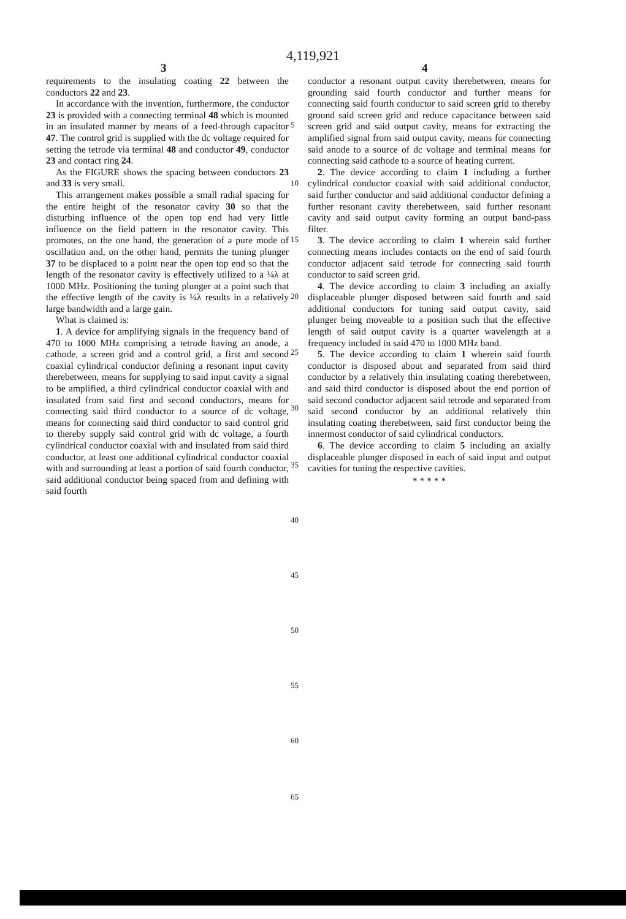4,119,921
3 4
requirements to the insulating coating 22 between the conductors 22 and 23.
In accordance with the invention, furthermore, the conductor 23 is provided with a connecting terminal 48 which is mounted in an insulated manner by means of a feed-through capacitor 47. The control grid is supplied with the dc voltage required for setting the tetrode via terminal 48 and conductor 49, conductor 23 and contact ring 24.
As the FIGURE shows the spacing between conductors 23 and 33 is very small.
This arrangement makes possible a small radial spacing for the entire height of the resonator cavity 30 so that the disturbing influence of the open top end had very little influence on the field pattern in the resonator cavity. This promotes, on the one hand, the generation of a pure mode of oscillation and, on the other hand, permits the tuning plunger 37 to be displaced to a point near the open top end so that the length of the resonator cavity is effectively utilized to a ¼λ at 1000 MHz. Positioning the tuning plunger at a point such that the effective length of the cavity is ¼λ results in a relatively large bandwidth and a large gain.
What is claimed is:
1. A device for amplifying signals in the frequency band of 470 to 1000 MHz comprising a tetrode having an anode, a cathode, a screen grid and a control grid, a first and second coaxial cylindrical conductor defining a resonant input cavity therebetween, means for supplying to said input cavity a signal to be amplified, a third cylindrical conductor coaxial with and insulated from said first and second conductors, means for connecting said third conductor to a source of dc voltage, means for connecting said third conductor to said control grid to thereby supply said control grid with dc voltage, a fourth cylindrical conductor coaxial with and insulated from said third conductor, at least one additional cylindrical conductor coaxial with and surrounding at least a portion of said fourth conductor, said additional conductor being spaced from and defining with said fourth
5
10
15
20
25
30
35
40
45
50
55
60
65
conductor a resonant output cavity therebetween, means for grounding said fourth conductor and further means for connecting said fourth conductor to said screen grid to thereby ground said screen grid and reduce capacitance between said screen grid and said output cavity, means for extracting the amplified signal from said output cavity, means for connecting said anode to a source of dc voltage and terminal means for connecting said cathode to a source of heating current.
2. The device according to claim 1 including a further cylindrical conductor coaxial with said additional conductor, said further conductor and said additional conductor defining a further resonant cavity therebetween, said further resonant cavity and said output cavity forming an output band-pass filter.
3. The device according to claim 1 wherein said further connecting means includes contacts on the end of said fourth conductor adjacent said tetrode for connecting said fourth conductor to said screen grid.
4. The device according to claim 3 including an axially displaceable plunger disposed between said fourth and said additional conductors for tuning said output cavity, said plunger being moveable to a position such that the effective length of said output cavity is a quarter wavelength at a frequency included in said 470 to 1000 MHz band.
5. The device according to claim 1 wherein said fourth conductor is disposed about and separated from said third conductor by a relatively thin insulating coating therebetween, and said third conductor is disposed about the end portion of said second conductor adjacent said tetrode and separated from said second conductor by an additional relatively thin insulating coating therebetween, said first conductor being the innermost conductor of said cylindrical conductors.
6. The device according to claim 5 including an axially displaceable plunger disposed in each of said input and output cavities for tuning the respective cavities.
* * * * *